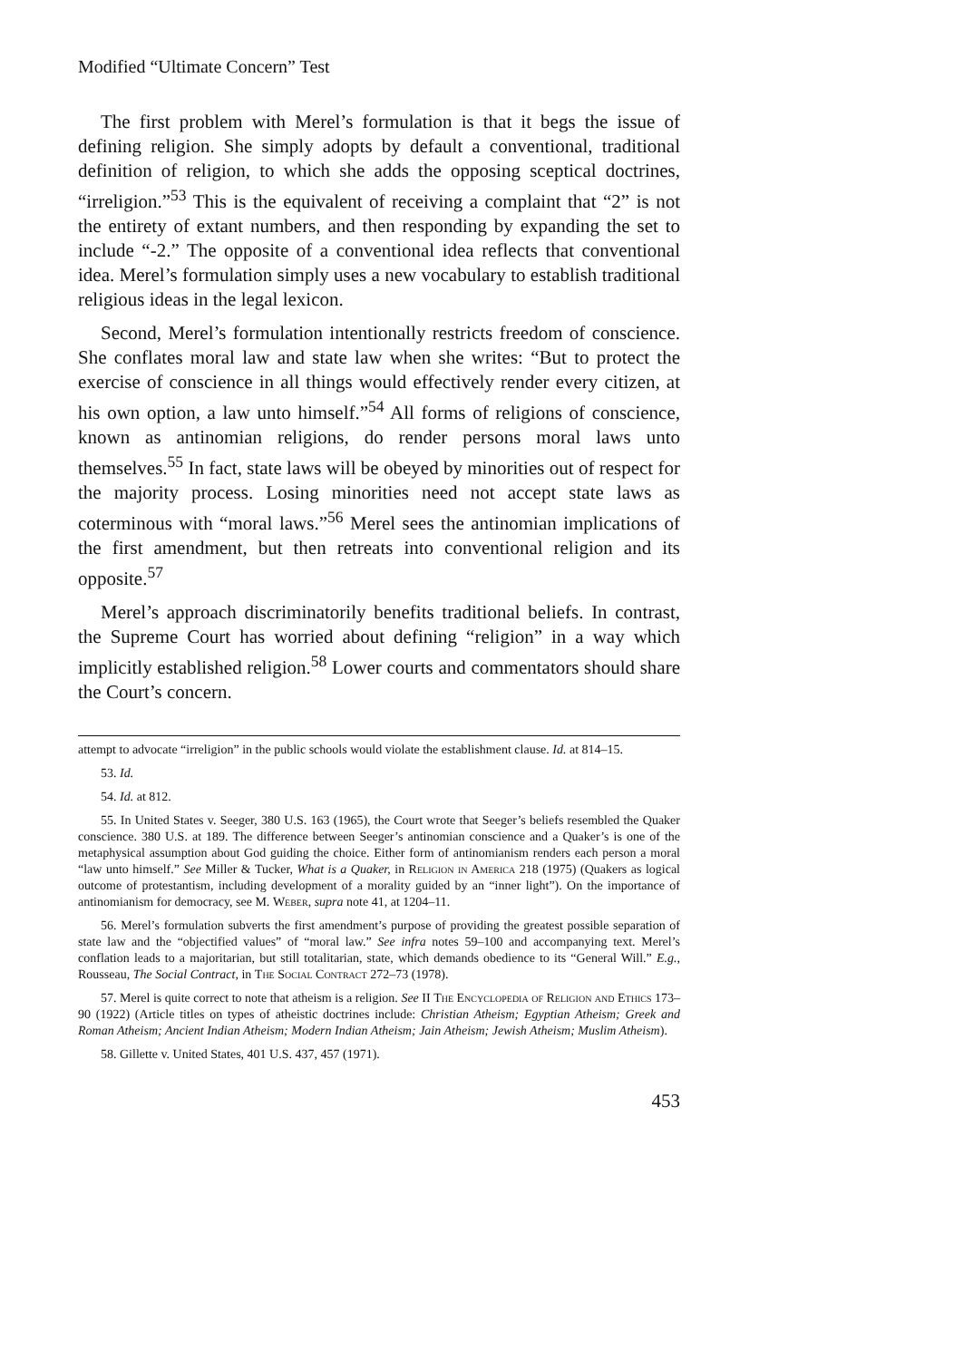Modified “Ultimate Concern” Test
The first problem with Merel’s formulation is that it begs the issue of defining religion. She simply adopts by default a conventional, traditional definition of religion, to which she adds the opposing sceptical doctrines, “irreligion.”<sup>53</sup> This is the equivalent of receiving a complaint that “2” is not the entirety of extant numbers, and then responding by expanding the set to include “-2.” The opposite of a conventional idea reflects that conventional idea. Merel’s formulation simply uses a new vocabulary to establish traditional religious ideas in the legal lexicon.
Second, Merel’s formulation intentionally restricts freedom of conscience. She conflates moral law and state law when she writes: “But to protect the exercise of conscience in all things would effectively render every citizen, at his own option, a law unto himself.”<sup>54</sup> All forms of religions of conscience, known as antinomian religions, do render persons moral laws unto themselves.<sup>55</sup> In fact, state laws will be obeyed by minorities out of respect for the majority process. Losing minorities need not accept state laws as coterminous with “moral laws.”<sup>56</sup> Merel sees the antinomian implications of the first amendment, but then retreats into conventional religion and its opposite.<sup>57</sup>
Merel’s approach discriminatorily benefits traditional beliefs. In contrast, the Supreme Court has worried about defining “religion” in a way which implicitly established religion.<sup>58</sup> Lower courts and commentators should share the Court’s concern.
attempt to advocate “irreligion” in the public schools would violate the establishment clause. Id. at 814–15.
53. Id.
54. Id. at 812.
55. In United States v. Seeger, 380 U.S. 163 (1965), the Court wrote that Seeger’s beliefs resembled the Quaker conscience. 380 U.S. at 189. The difference between Seeger’s antinomian conscience and a Quaker’s is one of the metaphysical assumption about God guiding the choice. Either form of antinomianism renders each person a moral “law unto himself.” See Miller & Tucker, What is a Quaker, in Religion in America 218 (1975) (Quakers as logical outcome of protestantism, including development of a morality guided by an “inner light”). On the importance of antinomianism for democracy, see M. Weber, supra note 41, at 1204–11.
56. Merel’s formulation subverts the first amendment’s purpose of providing the greatest possible separation of state law and the “objectified values” of “moral law.” See infra notes 59–100 and accompanying text. Merel’s conflation leads to a majoritarian, but still totalitarian, state, which demands obedience to its “General Will.” E.g., Rousseau, The Social Contract, in The Social Contract 272–73 (1978).
57. Merel is quite correct to note that atheism is a religion. See II The Encyclopedia of Religion and Ethics 173–90 (1922) (Article titles on types of atheistic doctrines include: Christian Atheism; Egyptian Atheism; Greek and Roman Atheism; Ancient Indian Atheism; Modern Indian Atheism; Jain Atheism; Jewish Atheism; Muslim Atheism).
58. Gillette v. United States, 401 U.S. 437, 457 (1971).
453